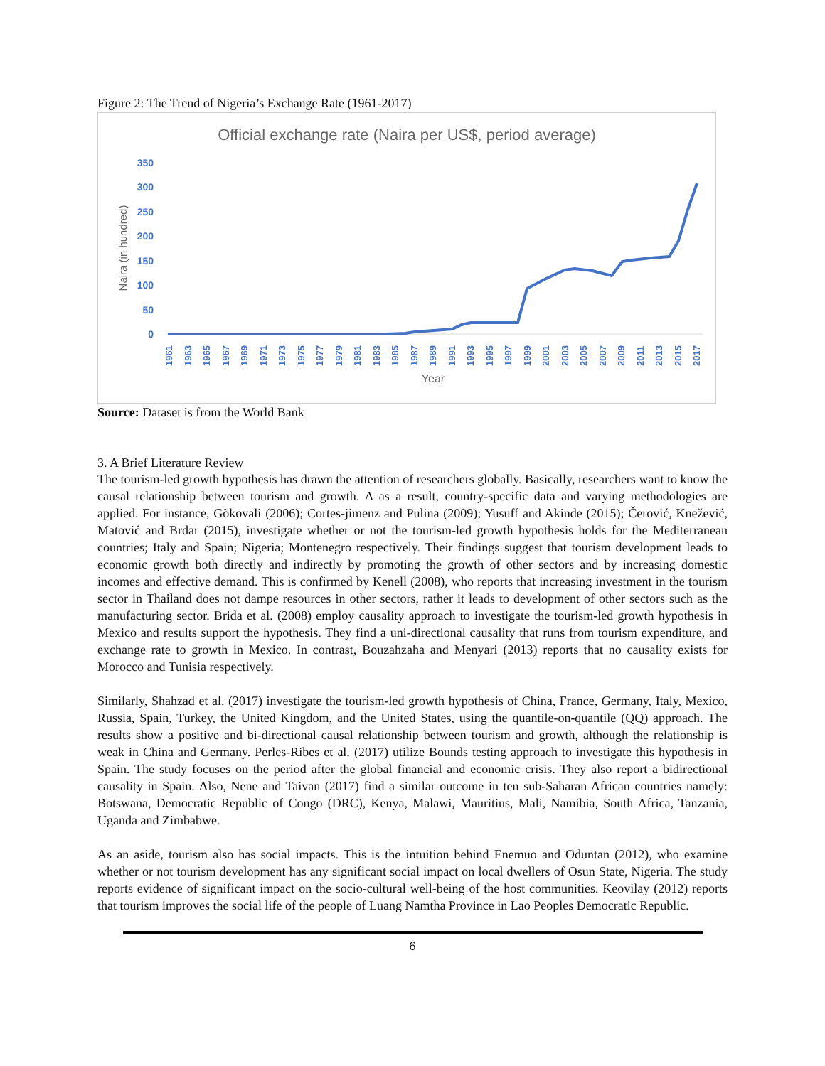Figure 2: The Trend of Nigeria’s Exchange Rate (1961-2017)
Official exchange rate (Naira per US$, period average)
350
300
250
200
150
100
50
0
Naira (in hundred)
1961
1963
1965
1967
1969
1971
1973
1975
1977
1979
1981
1983
1985
1987
1989
1991
1993
1995
1997
1999
2001
2003
2005
2007
2009
2011
2013
2015
2017
Year
Source: Dataset is from the World Bank
3. A Brief Literature Review
The tourism-led growth hypothesis has drawn the attention of researchers globally. Basically, researchers want to know the causal relationship between tourism and growth. A as a result, country-specific data and varying methodologies are applied. For instance, Gõkovali (2006); Cortes-jimenz and Pulina (2009); Yusuff and Akinde (2015); Čerović, Knežević, Matović and Brdar (2015), investigate whether or not the tourism-led growth hypothesis holds for the Mediterranean countries; Italy and Spain; Nigeria; Montenegro respectively. Their findings suggest that tourism development leads to economic growth both directly and indirectly by promoting the growth of other sectors and by increasing domestic incomes and effective demand. This is confirmed by Kenell (2008), who reports that increasing investment in the tourism sector in Thailand does not dampe resources in other sectors, rather it leads to development of other sectors such as the manufacturing sector. Brida et al. (2008) employ causality approach to investigate the tourism-led growth hypothesis in Mexico and results support the hypothesis. They find a uni-directional causality that runs from tourism expenditure, and exchange rate to growth in Mexico. In contrast, Bouzahzaha and Menyari (2013) reports that no causality exists for Morocco and Tunisia respectively.
Similarly, Shahzad et al. (2017) investigate the tourism-led growth hypothesis of China, France, Germany, Italy, Mexico, Russia, Spain, Turkey, the United Kingdom, and the United States, using the quantile-on-quantile (QQ) approach. The results show a positive and bi-directional causal relationship between tourism and growth, although the relationship is weak in China and Germany. Perles-Ribes et al. (2017) utilize Bounds testing approach to investigate this hypothesis in Spain. The study focuses on the period after the global financial and economic crisis. They also report a bidirectional causality in Spain. Also, Nene and Taivan (2017) find a similar outcome in ten sub-Saharan African countries namely: Botswana, Democratic Republic of Congo (DRC), Kenya, Malawi, Mauritius, Mali, Namibia, South Africa, Tanzania, Uganda and Zimbabwe.
As an aside, tourism also has social impacts. This is the intuition behind Enemuo and Oduntan (2012), who examine whether or not tourism development has any significant social impact on local dwellers of Osun State, Nigeria. The study reports evidence of significant impact on the socio-cultural well-being of the host communities. Keovilay (2012) reports that tourism improves the social life of the people of Luang Namtha Province in Lao Peoples Democratic Republic.
6